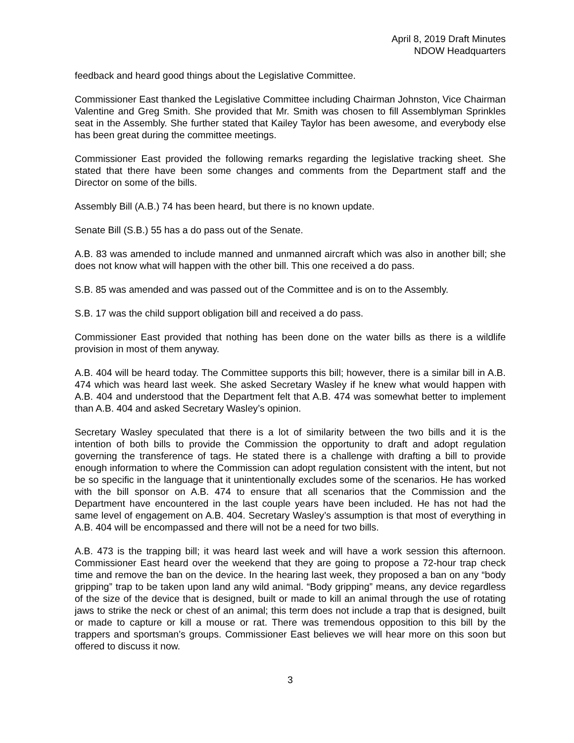April 8, 2019 Draft Minutes
NDOW Headquarters
feedback and heard good things about the Legislative Committee.
Commissioner East thanked the Legislative Committee including Chairman Johnston, Vice Chairman Valentine and Greg Smith. She provided that Mr. Smith was chosen to fill Assemblyman Sprinkles seat in the Assembly. She further stated that Kailey Taylor has been awesome, and everybody else has been great during the committee meetings.
Commissioner East provided the following remarks regarding the legislative tracking sheet. She stated that there have been some changes and comments from the Department staff and the Director on some of the bills.
Assembly Bill (A.B.) 74 has been heard, but there is no known update.
Senate Bill (S.B.) 55 has a do pass out of the Senate.
A.B. 83 was amended to include manned and unmanned aircraft which was also in another bill; she does not know what will happen with the other bill. This one received a do pass.
S.B. 85 was amended and was passed out of the Committee and is on to the Assembly.
S.B. 17 was the child support obligation bill and received a do pass.
Commissioner East provided that nothing has been done on the water bills as there is a wildlife provision in most of them anyway.
A.B. 404 will be heard today. The Committee supports this bill; however, there is a similar bill in A.B. 474 which was heard last week. She asked Secretary Wasley if he knew what would happen with A.B. 404 and understood that the Department felt that A.B. 474 was somewhat better to implement than A.B. 404 and asked Secretary Wasley’s opinion.
Secretary Wasley speculated that there is a lot of similarity between the two bills and it is the intention of both bills to provide the Commission the opportunity to draft and adopt regulation governing the transference of tags. He stated there is a challenge with drafting a bill to provide enough information to where the Commission can adopt regulation consistent with the intent, but not be so specific in the language that it unintentionally excludes some of the scenarios. He has worked with the bill sponsor on A.B. 474 to ensure that all scenarios that the Commission and the Department have encountered in the last couple years have been included. He has not had the same level of engagement on A.B. 404. Secretary Wasley’s assumption is that most of everything in A.B. 404 will be encompassed and there will not be a need for two bills.
A.B. 473 is the trapping bill; it was heard last week and will have a work session this afternoon. Commissioner East heard over the weekend that they are going to propose a 72-hour trap check time and remove the ban on the device. In the hearing last week, they proposed a ban on any “body gripping” trap to be taken upon land any wild animal. “Body gripping” means, any device regardless of the size of the device that is designed, built or made to kill an animal through the use of rotating jaws to strike the neck or chest of an animal; this term does not include a trap that is designed, built or made to capture or kill a mouse or rat. There was tremendous opposition to this bill by the trappers and sportsman’s groups. Commissioner East believes we will hear more on this soon but offered to discuss it now.
3